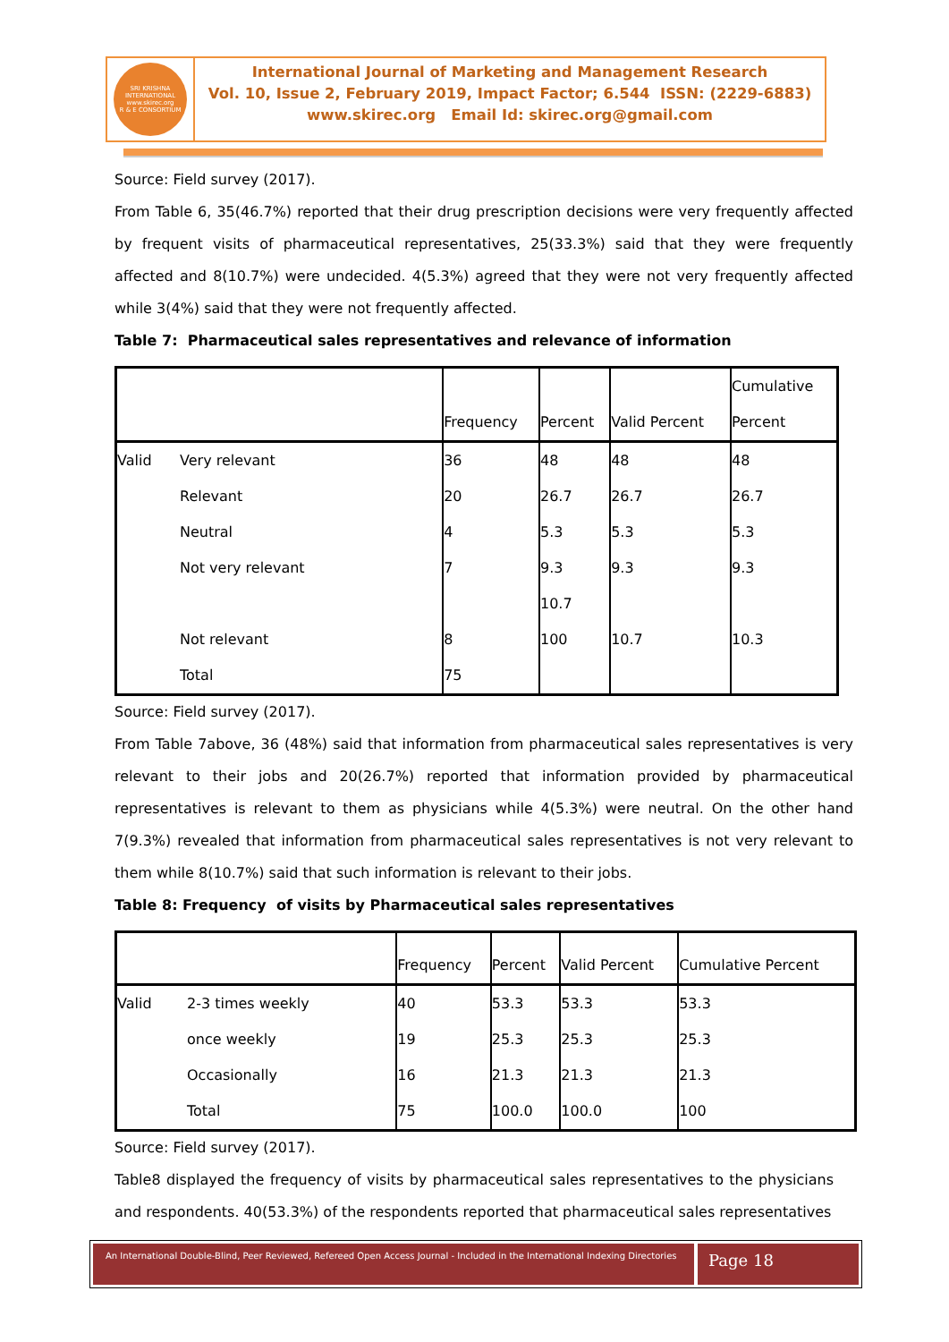SRI KRISHNA INTERNATIONAL
www.skirec.org
R & E CONSORTIUM
International Journal of Marketing and Management Research
Vol. 10, Issue 2, February 2019, Impact Factor; 6.544 ISSN: (2229-6883)
www.skirec.org Email Id: skirec.org@gmail.com
Source: Field survey (2017).
From Table 6, 35(46.7%) reported that their drug prescription decisions were very frequently affected by frequent visits of pharmaceutical representatives, 25(33.3%) said that they were frequently affected and 8(10.7%) were undecided. 4(5.3%) agreed that they were not very frequently affected while 3(4%) said that they were not frequently affected.
Table 7: Pharmaceutical sales representatives and relevance of information
| | | Frequency | Percent | Valid Percent | Cumulative Percent |
| --- | --- | --- | --- | --- | --- |
| Valid | Very relevant | 36 | 48 | 48 | 48 |
| | Relevant | 20 | 26.7 | 26.7 | 26.7 |
| | Neutral | 4 | 5.3 | 5.3 | 5.3 |
| | Not very relevant | 7 | 9.3 10.7 | 9.3 | 9.3 |
| | Not relevant Total | 8 75 | 100 | 10.7 | 10.3 |
Source: Field survey (2017).
From Table 7above, 36 (48%) said that information from pharmaceutical sales representatives is very relevant to their jobs and 20(26.7%) reported that information provided by pharmaceutical representatives is relevant to them as physicians while 4(5.3%) were neutral. On the other hand 7(9.3%) revealed that information from pharmaceutical sales representatives is not very relevant to them while 8(10.7%) said that such information is relevant to their jobs.
Table 8: Frequency of visits by Pharmaceutical sales representatives
| | | Frequency | Percent | Valid Percent | Cumulative Percent |
| --- | --- | --- | --- | --- | --- |
| Valid | 2-3 times weekly | 40 | 53.3 | 53.3 | 53.3 |
| | once weekly | 19 | 25.3 | 25.3 | 25.3 |
| | Occasionally | 16 | 21.3 | 21.3 | 21.3 |
| | Total | 75 | 100.0 | 100.0 | 100 |
Source: Field survey (2017).
Table8 displayed the frequency of visits by pharmaceutical sales representatives to the physicians and respondents. 40(53.3%) of the respondents reported that pharmaceutical sales representatives
An International Double-Blind, Peer Reviewed, Refereed Open Access Journal - Included in the International Indexing Directories
Page 18